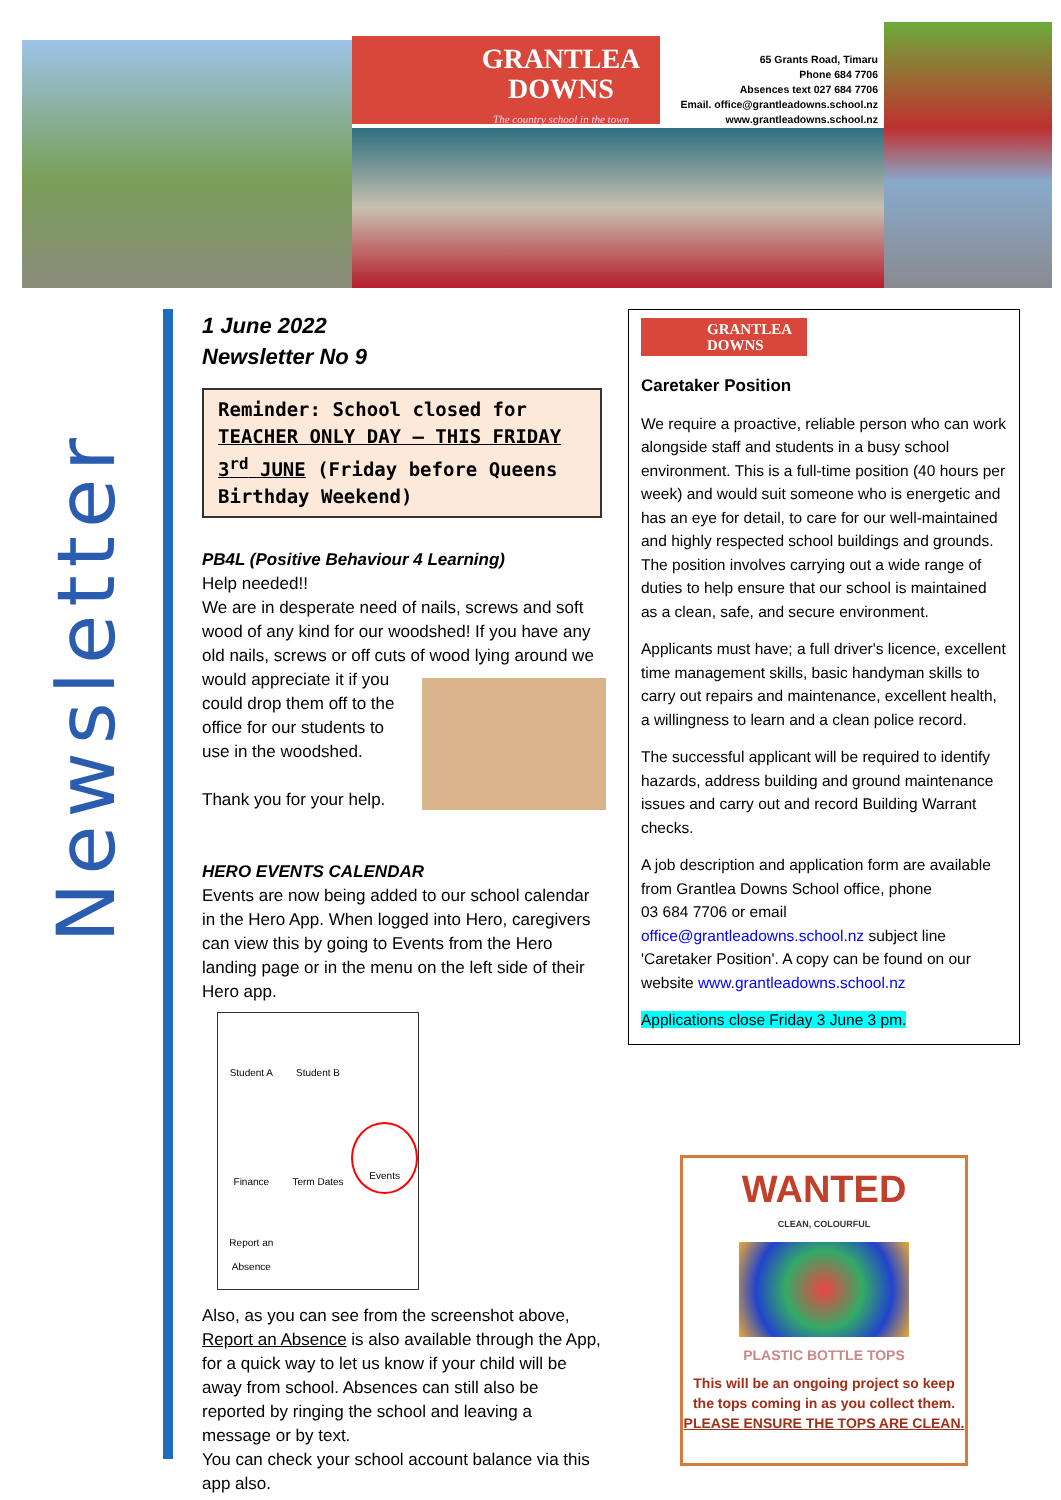GRANTLEA
DOWNS
The country school in the town
65 Grants Road, Timaru
Phone 684 7706
Absences text 027 684 7706
Email. office@grantleadowns.school.nz
www.grantleadowns.school.nz
Newsletter
1 June 2022
Newsletter No 9
Reminder: School closed for TEACHER ONLY DAY – THIS FRIDAY 3<sup>rd</sup> JUNE (Friday before Queens Birthday Weekend)
PB4L (Positive Behaviour 4 Learning)
Help needed!!
We are in desperate need of nails, screws and soft wood of any kind for our woodshed! If you have any old nails, screws or off cuts of wood
lying around we would appreciate it if you could drop them off to the office for our students to use in the woodshed.
Thank you for your help.
HERO EVENTS CALENDAR
Events are now being added to our school calendar in the Hero App. When logged into Hero, caregivers can view this by going to Events from the Hero landing page or in the menu on the left side of their Hero app.
Student A
Student B
Finance
Term Dates
Events
Report an Absence
Also, as you can see from the screenshot above, Report an Absence is also available through the App, for a quick way to let us know if your child will be away from school. Absences can still also be reported by ringing the school and leaving a message or by text.
You can check your school account balance via this app also.
GRANTLEA
DOWNS
Caretaker Position
We require a proactive, reliable person who can work alongside staff and students in a busy school environment. This is a full-time position (40 hours per week) and would suit someone who is energetic and has an eye for detail, to care for our well-maintained and highly respected school buildings and grounds. The position involves carrying out a wide range of duties to help ensure that our school is maintained as a clean, safe, and secure environment.
Applicants must have; a full driver's licence, excellent time management skills, basic handyman skills to carry out repairs and maintenance, excellent health, a willingness to learn and a clean police record.
The successful applicant will be required to identify hazards, address building and ground maintenance issues and carry out and record Building Warrant checks.
A job description and application form are available from Grantlea Downs School office, phone
03 684 7706 or email
office@grantleadowns.school.nz subject line 'Caretaker Position'. A copy can be found on our website www.grantleadowns.school.nz
Applications close Friday 3 June 3 pm.
WANTED
CLEAN, COLOURFUL
PLASTIC BOTTLE TOPS
This will be an ongoing project so keep the tops coming in as you collect them. PLEASE ENSURE THE TOPS ARE CLEAN.